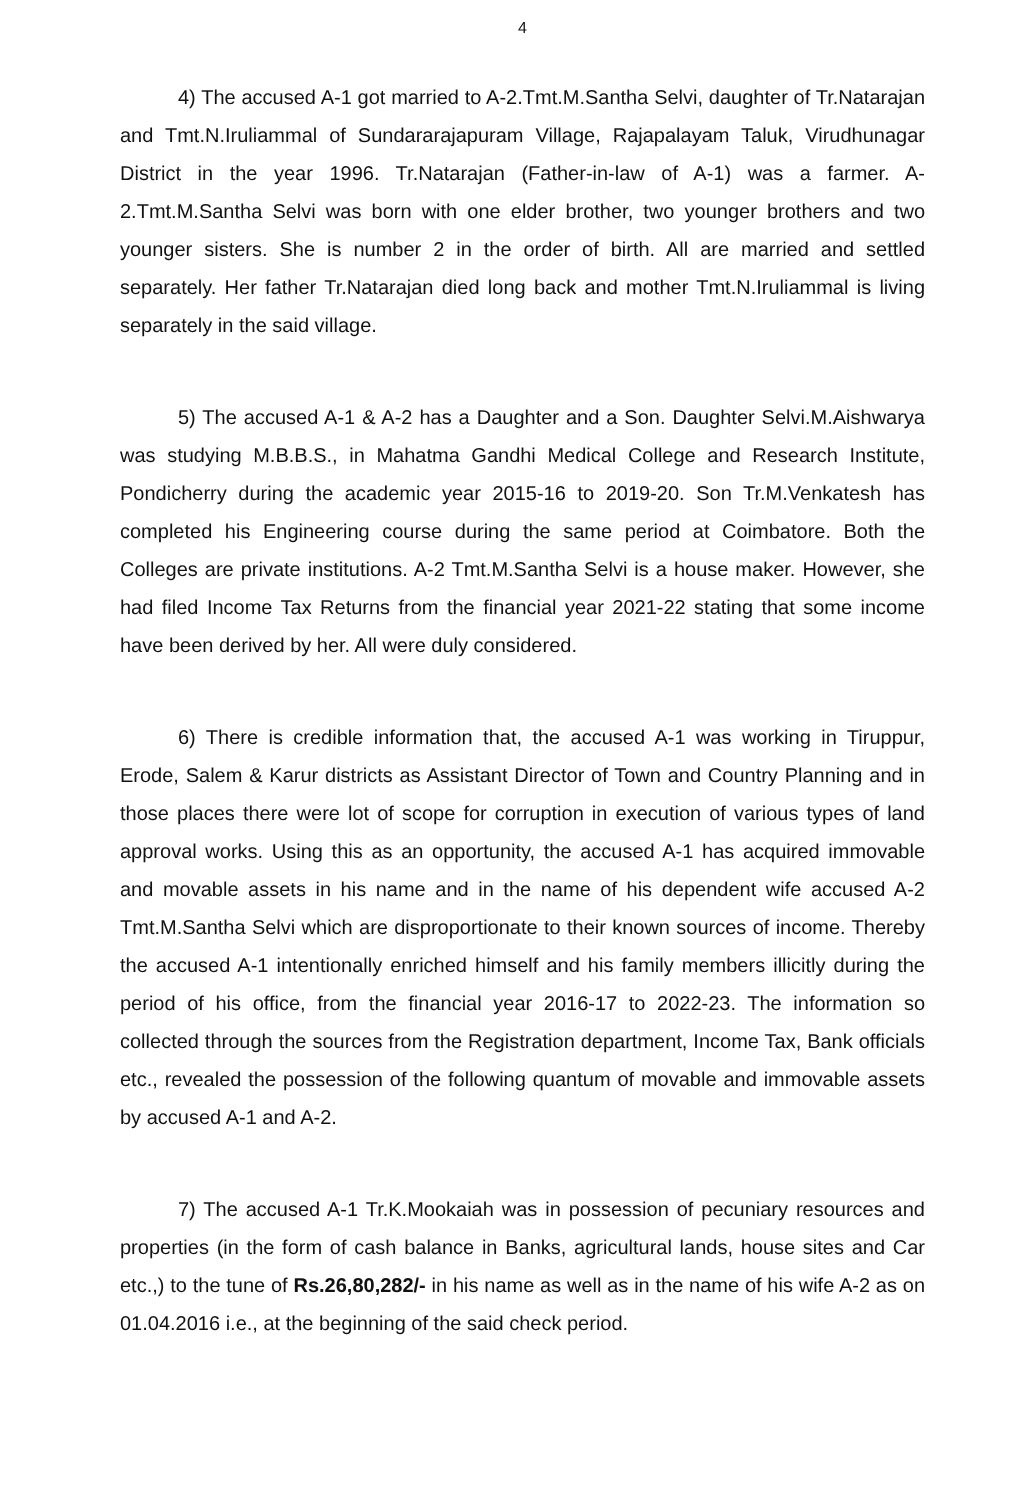4
4) The accused A-1 got married to A-2.Tmt.M.Santha Selvi, daughter of Tr.Natarajan and Tmt.N.Iruliammal of Sundararajapuram Village, Rajapalayam Taluk, Virudhunagar District in the year 1996. Tr.Natarajan (Father-in-law of A-1) was a farmer. A-2.Tmt.M.Santha Selvi was born with one elder brother, two younger brothers and two younger sisters. She is number 2 in the order of birth. All are married and settled separately. Her father Tr.Natarajan died long back and mother Tmt.N.Iruliammal is living separately in the said village.
5) The accused A-1 & A-2 has a Daughter and a Son. Daughter Selvi.M.Aishwarya was studying M.B.B.S., in Mahatma Gandhi Medical College and Research Institute, Pondicherry during the academic year 2015-16 to 2019-20. Son Tr.M.Venkatesh has completed his Engineering course during the same period at Coimbatore. Both the Colleges are private institutions. A-2 Tmt.M.Santha Selvi is a house maker. However, she had filed Income Tax Returns from the financial year 2021-22 stating that some income have been derived by her. All were duly considered.
6) There is credible information that, the accused A-1 was working in Tiruppur, Erode, Salem & Karur districts as Assistant Director of Town and Country Planning and in those places there were lot of scope for corruption in execution of various types of land approval works. Using this as an opportunity, the accused A-1 has acquired immovable and movable assets in his name and in the name of his dependent wife accused A-2 Tmt.M.Santha Selvi which are disproportionate to their known sources of income. Thereby the accused A-1 intentionally enriched himself and his family members illicitly during the period of his office, from the financial year 2016-17 to 2022-23. The information so collected through the sources from the Registration department, Income Tax, Bank officials etc., revealed the possession of the following quantum of movable and immovable assets by accused A-1 and A-2.
7) The accused A-1 Tr.K.Mookaiah was in possession of pecuniary resources and properties (in the form of cash balance in Banks, agricultural lands, house sites and Car etc.,) to the tune of Rs.26,80,282/- in his name as well as in the name of his wife A-2 as on 01.04.2016 i.e., at the beginning of the said check period.